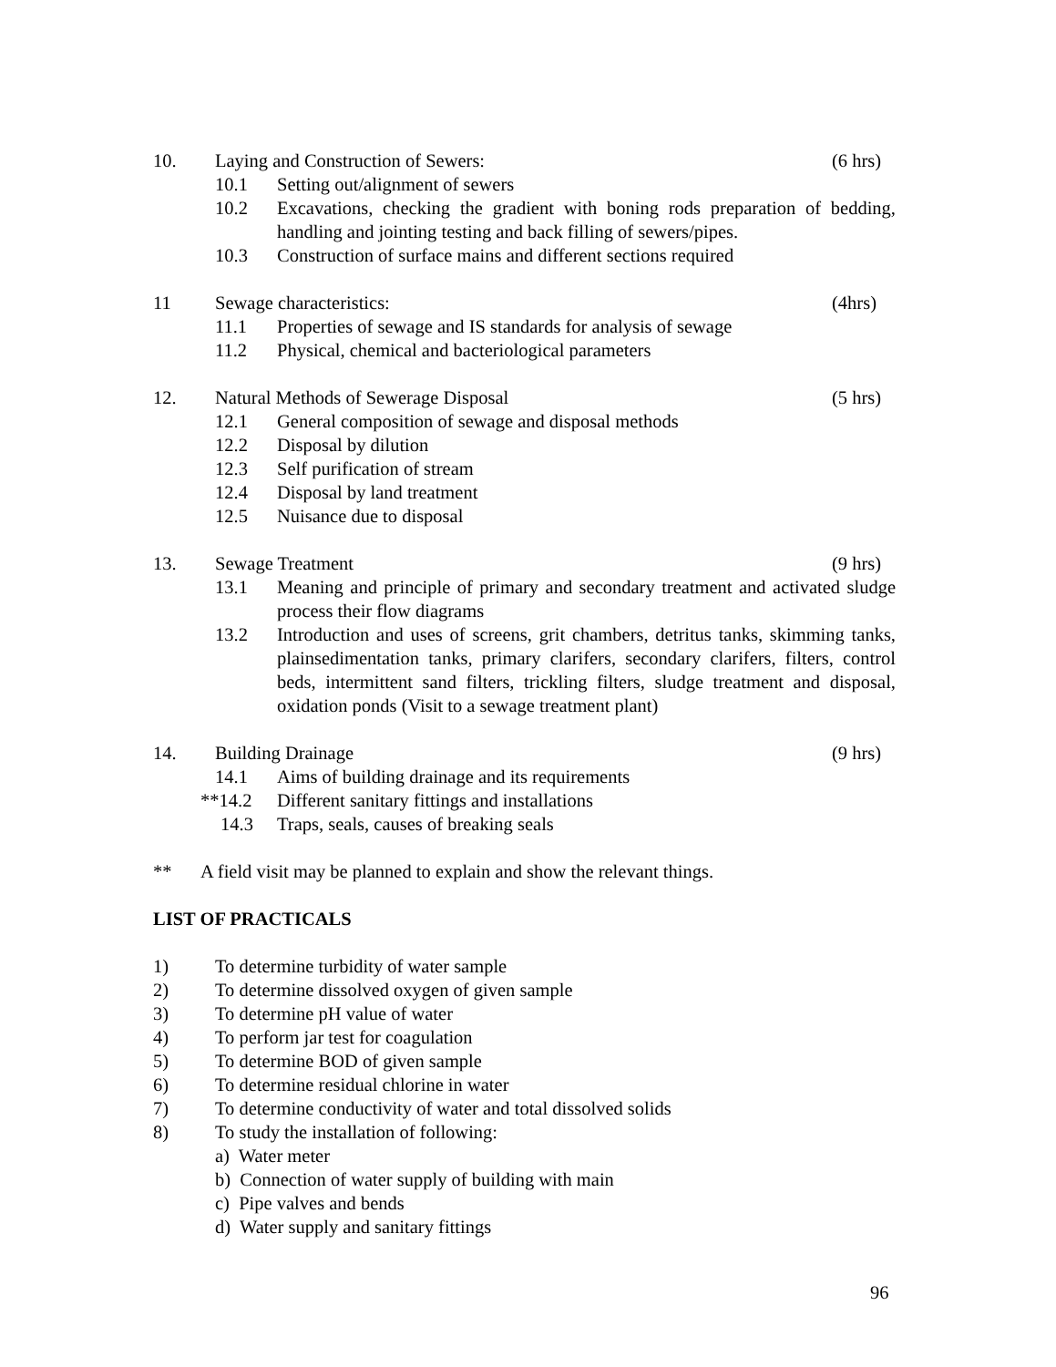10. Laying and Construction of Sewers: (6 hrs)
10.1 Setting out/alignment of sewers
10.2 Excavations, checking the gradient with boning rods preparation of bedding, handling and jointing testing and back filling of sewers/pipes.
10.3 Construction of surface mains and different sections required
11 Sewage characteristics: (4hrs)
11.1 Properties of sewage and IS standards for analysis of sewage
11.2 Physical, chemical and bacteriological parameters
12. Natural Methods of Sewerage Disposal (5 hrs)
12.1 General composition of sewage and disposal methods
12.2 Disposal by dilution
12.3 Self purification of stream
12.4 Disposal by land treatment
12.5 Nuisance due to disposal
13. Sewage Treatment (9 hrs)
13.1 Meaning and principle of primary and secondary treatment and activated sludge process their flow diagrams
13.2 Introduction and uses of screens, grit chambers, detritus tanks, skimming tanks, plainsedimentation tanks, primary clarifers, secondary clarifers, filters, control beds, intermittent sand filters, trickling filters, sludge treatment and disposal, oxidation ponds (Visit to a sewage treatment plant)
14. Building Drainage (9 hrs)
14.1 Aims of building drainage and its requirements
**14.2 Different sanitary fittings and installations
14.3 Traps, seals, causes of breaking seals
** A field visit may be planned to explain and show the relevant things.
LIST OF PRACTICALS
1) To determine turbidity of water sample
2) To determine dissolved oxygen of given sample
3) To determine pH value of water
4) To perform jar test for coagulation
5) To determine BOD of given sample
6) To determine residual chlorine in water
7) To determine conductivity of water and total dissolved solids
8) To study the installation of following:
a) Water meter
b) Connection of water supply of building with main
c) Pipe valves and bends
d) Water supply and sanitary fittings
96